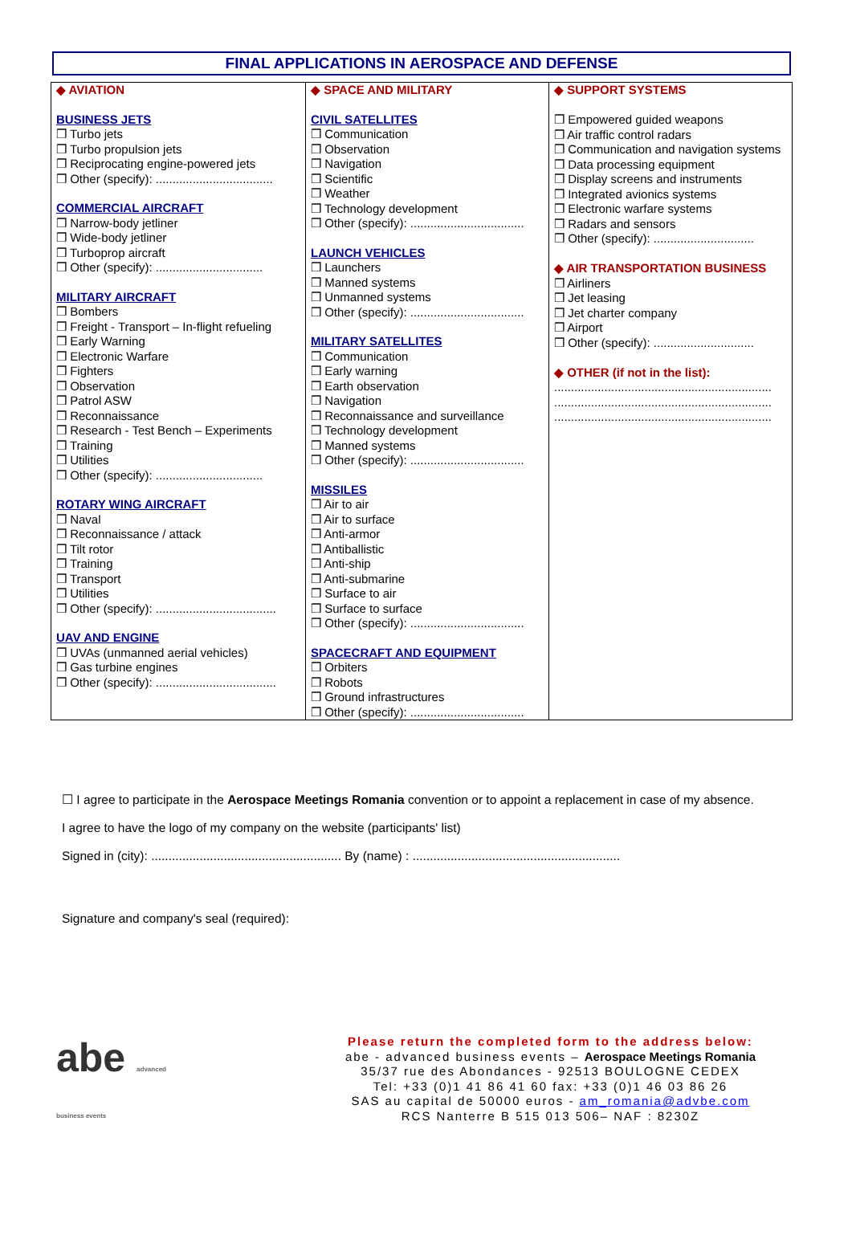FINAL APPLICATIONS IN AEROSPACE AND DEFENSE
| ◆ AVIATION BUSINESS JETS ❒ Turbo jets ❒ Turbo propulsion jets ❒ Reciprocating engine-powered jets ❒ Other (specify): ................................... COMMERCIAL AIRCRAFT ❒ Narrow-body jetliner ❒ Wide-body jetliner ❒ Turboprop aircraft ❒ Other (specify): ................................ MILITARY AIRCRAFT ❒ Bombers ❒ Freight - Transport – In-flight refueling ❒ Early Warning ❒ Electronic Warfare ❒ Fighters ❒ Observation ❒ Patrol ASW ❒ Reconnaissance ❒ Research - Test Bench – Experiments ❒ Training ❒ Utilities ❒ Other (specify): ................................ ROTARY WING AIRCRAFT ❒ Naval ❒ Reconnaissance / attack ❒ Tilt rotor ❒ Training ❒ Transport ❒ Utilities ❒ Other (specify): .................................... UAV AND ENGINE ❒ UVAs (unmanned aerial vehicles) ❒ Gas turbine engines ❒ Other (specify): .................................... | ◆ SPACE AND MILITARY CIVIL SATELLITES ❒ Communication ❒ Observation ❒ Navigation ❒ Scientific ❒ Weather ❒ Technology development ❒ Other (specify): .................................. LAUNCH VEHICLES ❒ Launchers ❒ Manned systems ❒ Unmanned systems ❒ Other (specify): .................................. MILITARY SATELLITES ❒ Communication ❒ Early warning ❒ Earth observation ❒ Navigation ❒ Reconnaissance and surveillance ❒ Technology development ❒ Manned systems ❒ Other (specify): .................................. MISSILES ❒ Air to air ❒ Air to surface ❒ Anti-armor ❒ Antiballistic ❒ Anti-ship ❒ Anti-submarine ❒ Surface to air ❒ Surface to surface ❒ Other (specify): .................................. SPACECRAFT AND EQUIPMENT ❒ Orbiters ❒ Robots ❒ Ground infrastructures ❒ Other (specify): .................................. | ◆ SUPPORT SYSTEMS ❒ Empowered guided weapons ❒ Air traffic control radars ❒ Communication and navigation systems ❒ Data processing equipment ❒ Display screens and instruments ❒ Integrated avionics systems ❒ Electronic warfare systems ❒ Radars and sensors ❒ Other (specify): .............................. ◆ AIR TRANSPORTATION BUSINESS ❒ Airliners ❒ Jet leasing ❒ Jet charter company ❒ Airport ❒ Other (specify): .............................. ◆ OTHER (if not in the list): ................................................................. ................................................................. ................................................................. |
☐ I agree to participate in the Aerospace Meetings Romania convention or to appoint a replacement in case of my absence.
I agree to have the logo of my company on the website (participants' list)
Signed in (city): ....................................................... By (name) : ............................................................
Signature and company's seal (required):
abe advanced business events
Please return the completed form to the address below:
abe - advanced business events – Aerospace Meetings Romania
35/37 rue des Abondances - 92513 BOULOGNE CEDEX
Tel: +33 (0)1 41 86 41 60 fax: +33 (0)1 46 03 86 26
SAS au capital de 50000 euros - am_romania@advbe.com
RCS Nanterre B 515 013 506– NAF : 8230Z